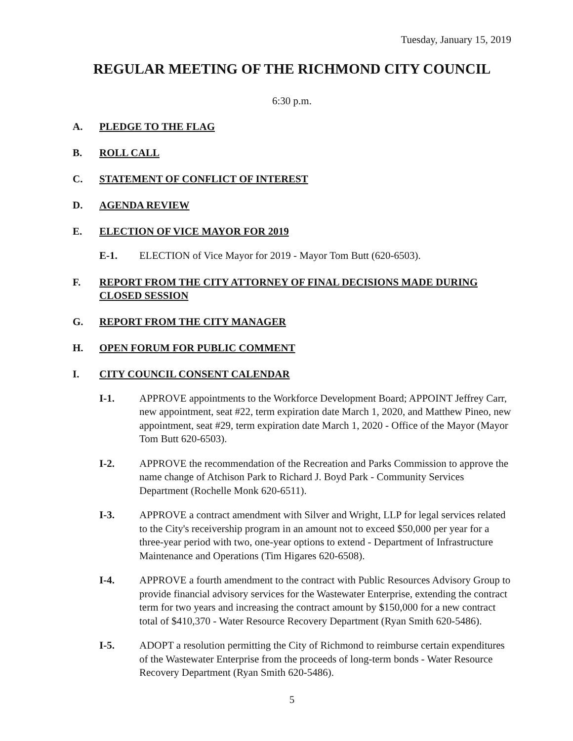Tuesday, January 15, 2019
REGULAR MEETING OF THE RICHMOND CITY COUNCIL
6:30 p.m.
A. PLEDGE TO THE FLAG
B. ROLL CALL
C. STATEMENT OF CONFLICT OF INTEREST
D. AGENDA REVIEW
E. ELECTION OF VICE MAYOR FOR 2019
E-1. ELECTION of Vice Mayor for 2019 - Mayor Tom Butt (620-6503).
F. REPORT FROM THE CITY ATTORNEY OF FINAL DECISIONS MADE DURING CLOSED SESSION
G. REPORT FROM THE CITY MANAGER
H. OPEN FORUM FOR PUBLIC COMMENT
I. CITY COUNCIL CONSENT CALENDAR
I-1. APPROVE appointments to the Workforce Development Board; APPOINT Jeffrey Carr, new appointment, seat #22, term expiration date March 1, 2020, and Matthew Pineo, new appointment, seat #29, term expiration date March 1, 2020 - Office of the Mayor (Mayor Tom Butt 620-6503).
I-2. APPROVE the recommendation of the Recreation and Parks Commission to approve the name change of Atchison Park to Richard J. Boyd Park - Community Services Department (Rochelle Monk 620-6511).
I-3. APPROVE a contract amendment with Silver and Wright, LLP for legal services related to the City's receivership program in an amount not to exceed $50,000 per year for a three-year period with two, one-year options to extend - Department of Infrastructure Maintenance and Operations (Tim Higares 620-6508).
I-4. APPROVE a fourth amendment to the contract with Public Resources Advisory Group to provide financial advisory services for the Wastewater Enterprise, extending the contract term for two years and increasing the contract amount by $150,000 for a new contract total of $410,370 - Water Resource Recovery Department (Ryan Smith 620-5486).
I-5. ADOPT a resolution permitting the City of Richmond to reimburse certain expenditures of the Wastewater Enterprise from the proceeds of long-term bonds - Water Resource Recovery Department (Ryan Smith 620-5486).
5